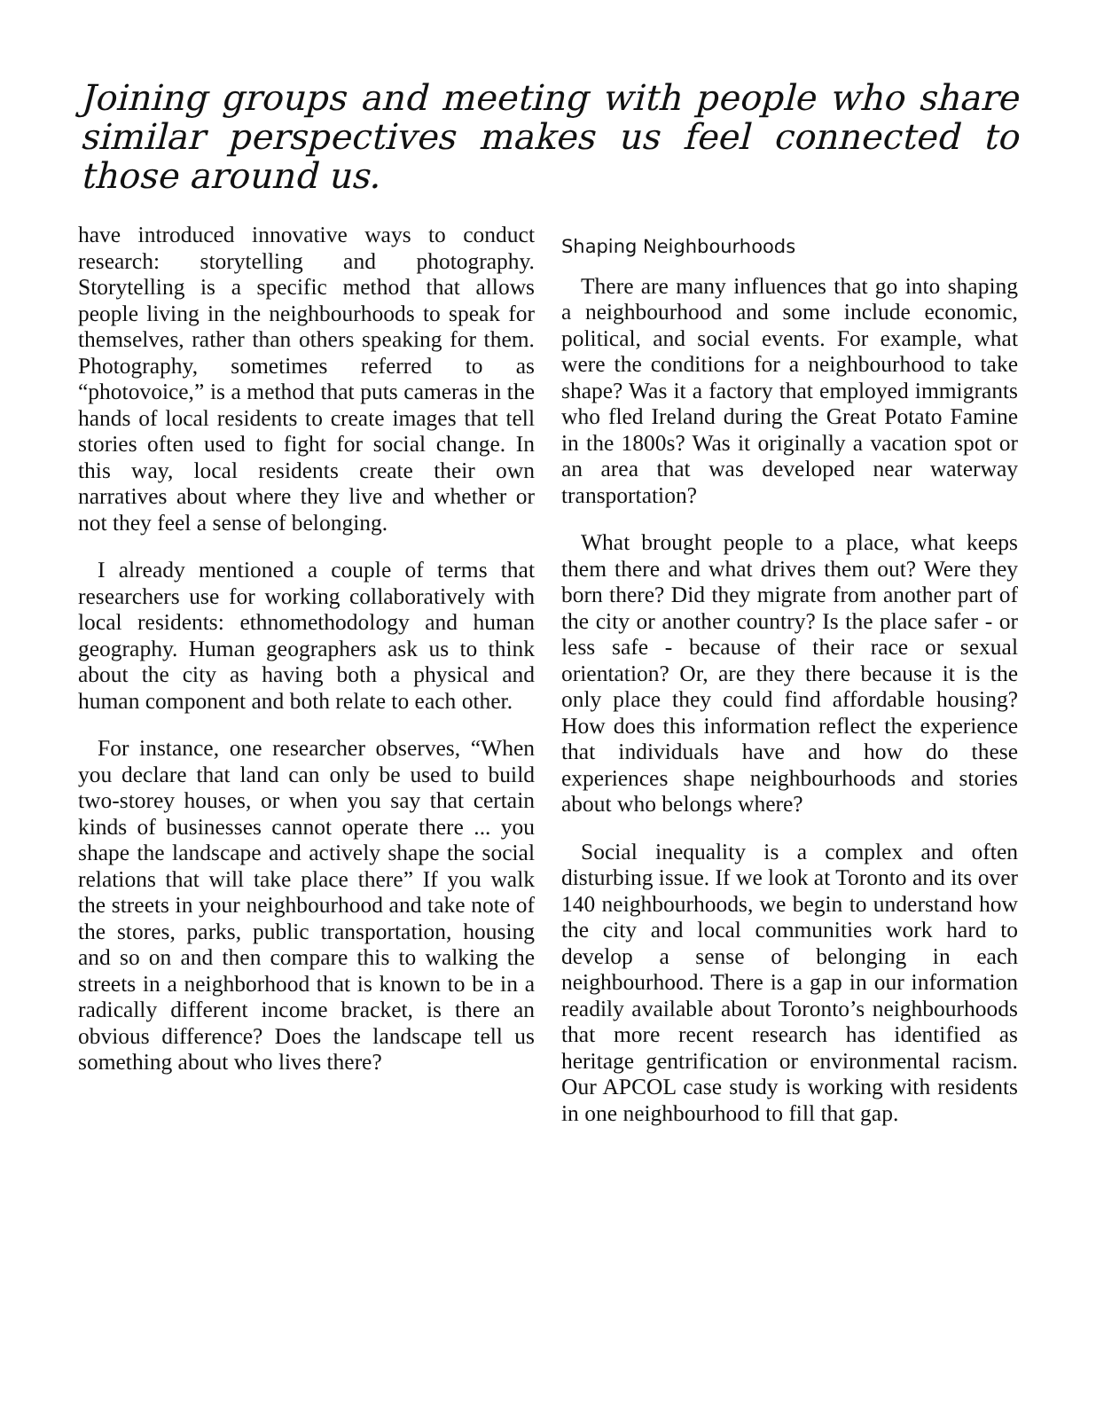Joining groups and meeting with people who share similar perspectives makes us feel connected to those around us.
have introduced innovative ways to conduct research: storytelling and photography. Storytelling is a specific method that allows people living in the neighbourhoods to speak for themselves, rather than others speaking for them. Photography, sometimes referred to as “photovoice,” is a method that puts cameras in the hands of local residents to create images that tell stories often used to fight for social change. In this way, local residents create their own narratives about where they live and whether or not they feel a sense of belonging.
I already mentioned a couple of terms that researchers use for working collaboratively with local residents: ethnomethodology and human geography. Human geographers ask us to think about the city as having both a physical and human component and both relate to each other.
For instance, one researcher observes, “When you declare that land can only be used to build two-storey houses, or when you say that certain kinds of businesses cannot operate there ... you shape the landscape and actively shape the social relations that will take place there” If you walk the streets in your neighbourhood and take note of the stores, parks, public transportation, housing and so on and then compare this to walking the streets in a neighborhood that is known to be in a radically different income bracket, is there an obvious difference? Does the landscape tell us something about who lives there?
Shaping Neighbourhoods
There are many influences that go into shaping a neighbourhood and some include economic, political, and social events. For example, what were the conditions for a neighbourhood to take shape? Was it a factory that employed immigrants who fled Ireland during the Great Potato Famine in the 1800s? Was it originally a vacation spot or an area that was developed near waterway transportation?
What brought people to a place, what keeps them there and what drives them out? Were they born there? Did they migrate from another part of the city or another country? Is the place safer - or less safe - because of their race or sexual orientation? Or, are they there because it is the only place they could find affordable housing? How does this information reflect the experience that individuals have and how do these experiences shape neighbourhoods and stories about who belongs where?
Social inequality is a complex and often disturbing issue. If we look at Toronto and its over 140 neighbourhoods, we begin to understand how the city and local communities work hard to develop a sense of belonging in each neighbourhood. There is a gap in our information readily available about Toronto’s neighbourhoods that more recent research has identified as heritage gentrification or environmental racism. Our APCOL case study is working with residents in one neighbourhood to fill that gap.